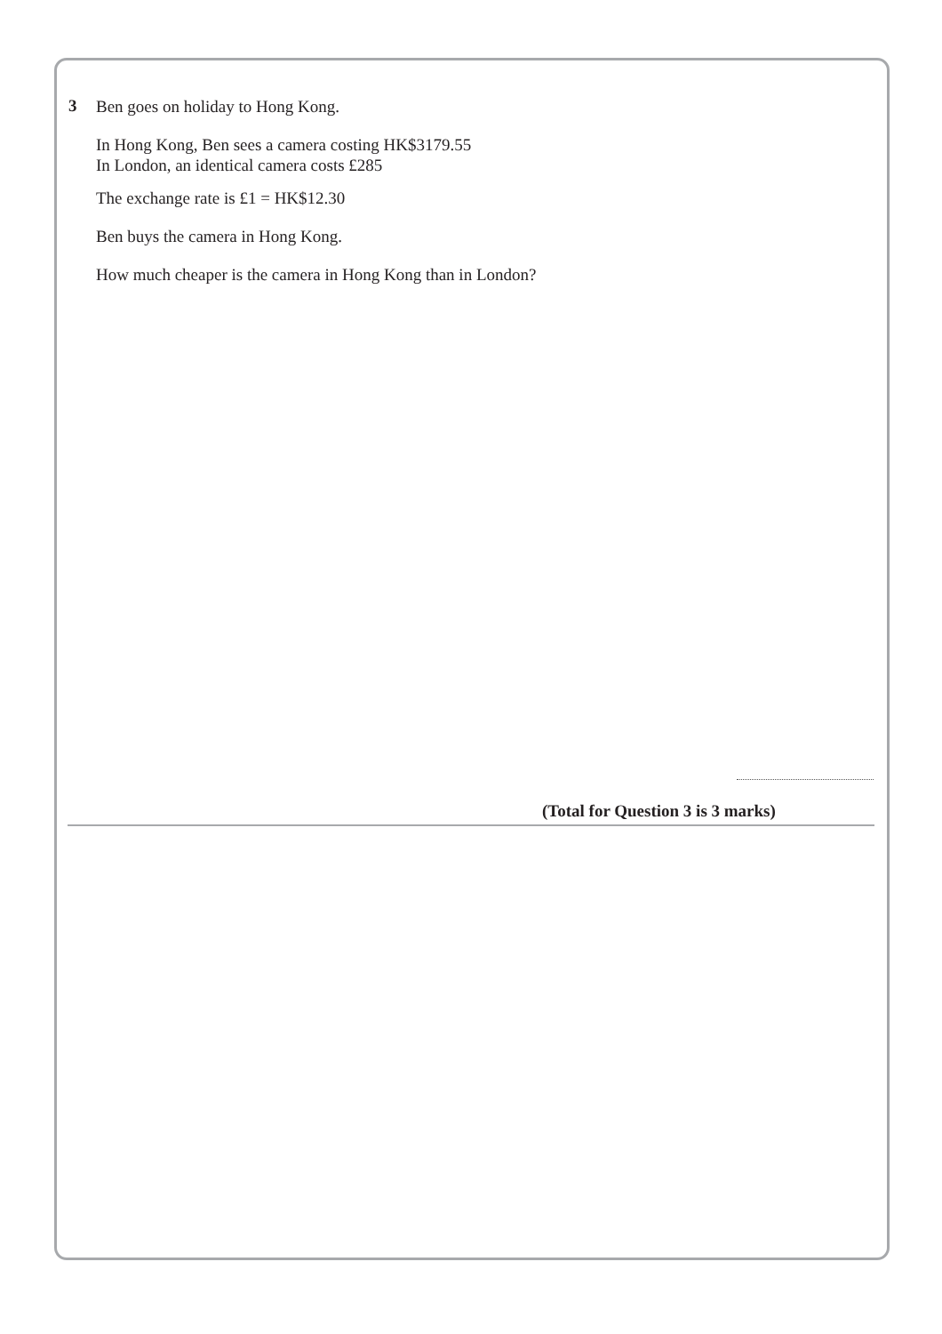3
Ben goes on holiday to Hong Kong.
In Hong Kong, Ben sees a camera costing HK$3179.55
In London, an identical camera costs £285
The exchange rate is £1 = HK$12.30
Ben buys the camera in Hong Kong.
How much cheaper is the camera in Hong Kong than in London?
(Total for Question 3 is 3 marks)